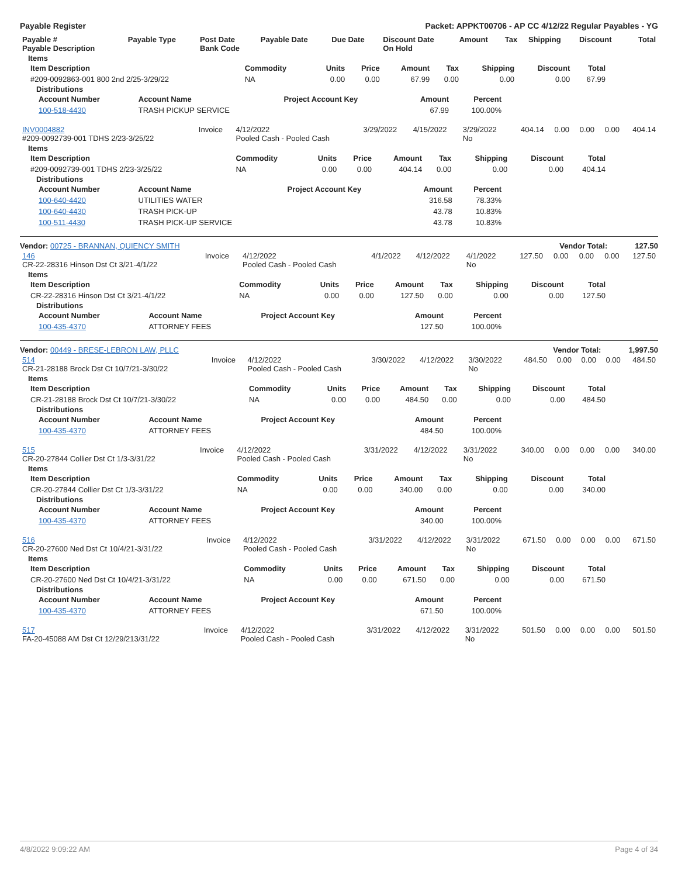Payable Register Packet: APPKT00706 - AP CC 4/12/22 Regular Payables - YG
| Payable # Payable Description | Payable Type | Post Date Bank Code | Payable Date | Due Date | Discount Date On Hold | Amount | Tax | Shipping | Discount | Total |
| --- | --- | --- | --- | --- | --- | --- | --- | --- | --- | --- |
Items
| Item Description | Commodity | Units | Price | Amount | Tax | Shipping | Discount | Total |
| --- | --- | --- | --- | --- | --- | --- | --- | --- |
| #209-0092863-001 800 2nd 2/25-3/29/22 | NA | 0.00 | 0.00 | 67.99 | 0.00 | 0.00 | 0.00 | 67.99 |
Distributions
| Account Number | Account Name | Project Account Key | Amount | Percent |
| --- | --- | --- | --- | --- |
| 100-518-4430 | TRASH PICKUP SERVICE | | 67.99 | 100.00% |
| INV0004882 #209-0092739-001 TDHS 2/23-3/25/22 | Invoice | 4/12/2022 Pooled Cash - Pooled Cash | 3/29/2022 | 4/15/2022 | 3/29/2022 No | 404.14 | 0.00 | 0.00 | 0.00 | 404.14 |
Items
| Item Description | Commodity | Units | Price | Amount | Tax | Shipping | Discount | Total |
| --- | --- | --- | --- | --- | --- | --- | --- | --- |
| #209-0092739-001 TDHS 2/23-3/25/22 | NA | 0.00 | 0.00 | 404.14 | 0.00 | 0.00 | 0.00 | 404.14 |
Distributions
| Account Number | Account Name | Project Account Key | Amount | Percent |
| --- | --- | --- | --- | --- |
| 100-640-4420 | UTILITIES WATER | | 316.58 | 78.33% |
| 100-640-4430 | TRASH PICK-UP | | 43.78 | 10.83% |
| 100-511-4430 | TRASH PICK-UP SERVICE | | 43.78 | 10.83% |
Vendor: 00725 - BRANNAN, QUIENCY SMITH Vendor Total: 127.50
| 146 CR-22-28316 Hinson Dst Ct 3/21-4/1/22 | Invoice | 4/12/2022 Pooled Cash - Pooled Cash | 4/1/2022 | 4/12/2022 | 4/1/2022 No | 127.50 | 0.00 | 0.00 | 0.00 | 127.50 |
Items
| Item Description | Commodity | Units | Price | Amount | Tax | Shipping | Discount | Total |
| --- | --- | --- | --- | --- | --- | --- | --- | --- |
| CR-22-28316 Hinson Dst Ct 3/21-4/1/22 | NA | 0.00 | 0.00 | 127.50 | 0.00 | 0.00 | 0.00 | 127.50 |
Distributions
| Account Number | Account Name | Project Account Key | Amount | Percent |
| --- | --- | --- | --- | --- |
| 100-435-4370 | ATTORNEY FEES | | 127.50 | 100.00% |
Vendor: 00449 - BRESE-LEBRON LAW, PLLC Vendor Total: 1,997.50
| 514 CR-21-28188 Brock Dst Ct 10/7/21-3/30/22 | Invoice | 4/12/2022 Pooled Cash - Pooled Cash | 3/30/2022 | 4/12/2022 | 3/30/2022 No | 484.50 | 0.00 | 0.00 | 0.00 | 484.50 |
Items
| Item Description | Commodity | Units | Price | Amount | Tax | Shipping | Discount | Total |
| --- | --- | --- | --- | --- | --- | --- | --- | --- |
| CR-21-28188 Brock Dst Ct 10/7/21-3/30/22 | NA | 0.00 | 0.00 | 484.50 | 0.00 | 0.00 | 0.00 | 484.50 |
Distributions
| Account Number | Account Name | Project Account Key | Amount | Percent |
| --- | --- | --- | --- | --- |
| 100-435-4370 | ATTORNEY FEES | | 484.50 | 100.00% |
| 515 CR-20-27844 Collier Dst Ct 1/3-3/31/22 | Invoice | 4/12/2022 Pooled Cash - Pooled Cash | 3/31/2022 | 4/12/2022 | 3/31/2022 No | 340.00 | 0.00 | 0.00 | 0.00 | 340.00 |
Items
| Item Description | Commodity | Units | Price | Amount | Tax | Shipping | Discount | Total |
| --- | --- | --- | --- | --- | --- | --- | --- | --- |
| CR-20-27844 Collier Dst Ct 1/3-3/31/22 | NA | 0.00 | 0.00 | 340.00 | 0.00 | 0.00 | 0.00 | 340.00 |
Distributions
| Account Number | Account Name | Project Account Key | Amount | Percent |
| --- | --- | --- | --- | --- |
| 100-435-4370 | ATTORNEY FEES | | 340.00 | 100.00% |
| 516 CR-20-27600 Ned Dst Ct 10/4/21-3/31/22 | Invoice | 4/12/2022 Pooled Cash - Pooled Cash | 3/31/2022 | 4/12/2022 | 3/31/2022 No | 671.50 | 0.00 | 0.00 | 0.00 | 671.50 |
Items
| Item Description | Commodity | Units | Price | Amount | Tax | Shipping | Discount | Total |
| --- | --- | --- | --- | --- | --- | --- | --- | --- |
| CR-20-27600 Ned Dst Ct 10/4/21-3/31/22 | NA | 0.00 | 0.00 | 671.50 | 0.00 | 0.00 | 0.00 | 671.50 |
Distributions
| Account Number | Account Name | Project Account Key | Amount | Percent |
| --- | --- | --- | --- | --- |
| 100-435-4370 | ATTORNEY FEES | | 671.50 | 100.00% |
| 517 FA-20-45088 AM Dst Ct 12/29/213/31/22 | Invoice | 4/12/2022 Pooled Cash - Pooled Cash | 3/31/2022 | 4/12/2022 | 3/31/2022 No | 501.50 | 0.00 | 0.00 | 0.00 | 501.50 |
4/8/2022 9:09:22 AM Page 4 of 34